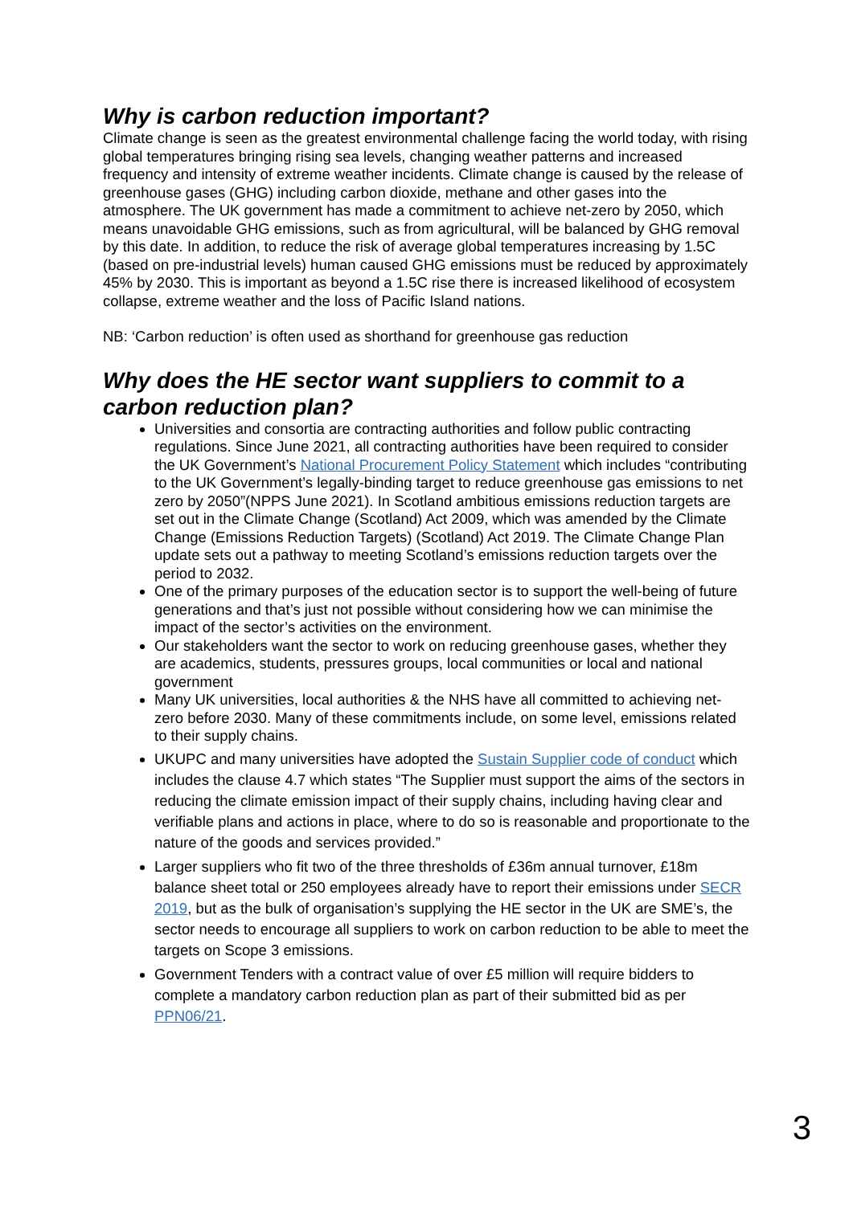Why is carbon reduction important?
Climate change is seen as the greatest environmental challenge facing the world today, with rising global temperatures bringing rising sea levels, changing weather patterns and increased frequency and intensity of extreme weather incidents. Climate change is caused by the release of greenhouse gases (GHG) including carbon dioxide, methane and other gases into the atmosphere. The UK government has made a commitment to achieve net-zero by 2050, which means unavoidable GHG emissions, such as from agricultural, will be balanced by GHG removal by this date. In addition, to reduce the risk of average global temperatures increasing by 1.5C (based on pre-industrial levels) human caused GHG emissions must be reduced by approximately 45% by 2030. This is important as beyond a 1.5C rise there is increased likelihood of ecosystem collapse, extreme weather and the loss of Pacific Island nations.
NB: ‘Carbon reduction’ is often used as shorthand for greenhouse gas reduction
Why does the HE sector want suppliers to commit to a carbon reduction plan?
Universities and consortia are contracting authorities and follow public contracting regulations. Since June 2021, all contracting authorities have been required to consider the UK Government’s National Procurement Policy Statement which includes “contributing to the UK Government’s legally-binding target to reduce greenhouse gas emissions to net zero by 2050”(NPPS June 2021). In Scotland ambitious emissions reduction targets are set out in the Climate Change (Scotland) Act 2009, which was amended by the Climate Change (Emissions Reduction Targets) (Scotland) Act 2019. The Climate Change Plan update sets out a pathway to meeting Scotland’s emissions reduction targets over the period to 2032.
One of the primary purposes of the education sector is to support the well-being of future generations and that’s just not possible without considering how we can minimise the impact of the sector’s activities on the environment.
Our stakeholders want the sector to work on reducing greenhouse gases, whether they are academics, students, pressures groups, local communities or local and national government
Many UK universities, local authorities & the NHS have all committed to achieving net-zero before 2030. Many of these commitments include, on some level, emissions related to their supply chains.
UKUPC and many universities have adopted the Sustain Supplier code of conduct which includes the clause 4.7 which states “The Supplier must support the aims of the sectors in reducing the climate emission impact of their supply chains, including having clear and verifiable plans and actions in place, where to do so is reasonable and proportionate to the nature of the goods and services provided.”
Larger suppliers who fit two of the three thresholds of £36m annual turnover, £18m balance sheet total or 250 employees already have to report their emissions under SECR 2019, but as the bulk of organisation’s supplying the HE sector in the UK are SME’s, the sector needs to encourage all suppliers to work on carbon reduction to be able to meet the targets on Scope 3 emissions.
Government Tenders with a contract value of over £5 million will require bidders to complete a mandatory carbon reduction plan as part of their submitted bid as per PPN06/21.
3